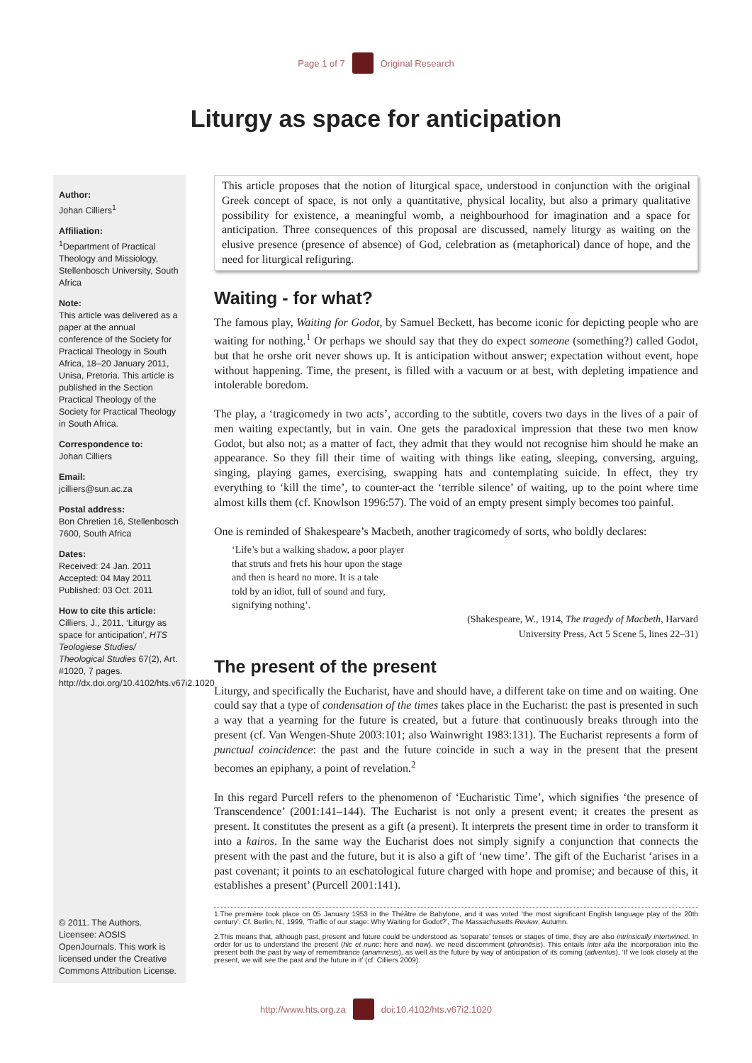Page 1 of 7 Original Research
Liturgy as space for anticipation
Author:
Johan Cilliers<sup>1</sup>
Affiliation:
<sup>1</sup> Department of Practical Theology and Missiology, Stellenbosch University, South Africa
Note:
This article was delivered as a paper at the annual conference of the Society for Practical Theology in South Africa, 18–20 January 2011, Unisa, Pretoria. This article is published in the Section Practical Theology of the Society for Practical Theology in South Africa.
Correspondence to:
Johan Cilliers
Email:
jcilliers@sun.ac.za
Postal address:
Bon Chretien 16, Stellenbosch 7600, South Africa
Dates:
Received: 24 Jan. 2011
Accepted: 04 May 2011
Published: 03 Oct. 2011
How to cite this article:
Cilliers, J., 2011, ‘Liturgy as space for anticipation’, HTS Teologiese Studies/ Theological Studies 67(2), Art. #1020, 7 pages. http://dx.doi.org/10.4102/hts.v67i2.1020
© 2011. The Authors. Licensee: AOSIS OpenJournals. This work is licensed under the Creative Commons Attribution License.
This article proposes that the notion of liturgical space, understood in conjunction with the original Greek concept of space, is not only a quantitative, physical locality, but also a primary qualitative possibility for existence, a meaningful womb, a neighbourhood for imagination and a space for anticipation. Three consequences of this proposal are discussed, namely liturgy as waiting on the elusive presence (presence of absence) of God, celebration as (metaphorical) dance of hope, and the need for liturgical refiguring.
Waiting - for what?
The famous play, Waiting for Godot, by Samuel Beckett, has become iconic for depicting people who are waiting for nothing.<sup>1</sup> Or perhaps we should say that they do expect someone (something?) called Godot, but that he orshe orit never shows up. It is anticipation without answer; expectation without event, hope without happening. Time, the present, is filled with a vacuum or at best, with depleting impatience and intolerable boredom.
The play, a ‘tragicomedy in two acts’, according to the subtitle, covers two days in the lives of a pair of men waiting expectantly, but in vain. One gets the paradoxical impression that these two men know Godot, but also not; as a matter of fact, they admit that they would not recognise him should he make an appearance. So they fill their time of waiting with things like eating, sleeping, conversing, arguing, singing, playing games, exercising, swapping hats and contemplating suicide. In effect, they try everything to ‘kill the time’, to counter-act the ‘terrible silence’ of waiting, up to the point where time almost kills them (cf. Knowlson 1996:57). The void of an empty present simply becomes too painful.
One is reminded of Shakespeare’s Macbeth, another tragicomedy of sorts, who boldly declares:
‘Life’s but a walking shadow, a poor player
that struts and frets his hour upon the stage
and then is heard no more. It is a tale
told by an idiot, full of sound and fury,
signifying nothing’.
(Shakespeare, W., 1914, The tragedy of Macbeth, Harvard
University Press, Act 5 Scene 5, lines 22–31)
The present of the present
Liturgy, and specifically the Eucharist, have and should have, a different take on time and on waiting. One could say that a type of condensation of the times takes place in the Eucharist: the past is presented in such a way that a yearning for the future is created, but a future that continuously breaks through into the present (cf. Van Wengen-Shute 2003:101; also Wainwright 1983:131). The Eucharist represents a form of punctual coincidence: the past and the future coincide in such a way in the present that the present becomes an epiphany, a point of revelation.<sup>2</sup>
In this regard Purcell refers to the phenomenon of ‘Eucharistic Time’, which signifies ‘the presence of Transcendence’ (2001:141–144). The Eucharist is not only a present event; it creates the present as present. It constitutes the present as a gift (a present). It interprets the present time in order to transform it into a kairos. In the same way the Eucharist does not simply signify a conjunction that connects the present with the past and the future, but it is also a gift of ‘new time’. The gift of the Eucharist ‘arises in a past covenant; it points to an eschatological future charged with hope and promise; and because of this, it establishes a present’ (Purcell 2001:141).
1.The première took place on 05 January 1953 in the Théâtre de Babylone, and it was voted ‘the most significant English language play of the 20th century’. Cf. Berlin, N., 1999, ‘Traffic of our stage: Why Waiting for Godot?’, The Massachusetts Review, Autumn.
2.This means that, although past, present and future could be understood as ‘separate’ tenses or stages of time, they are also intrinsically intertwined. In order for us to understand the present (hic et nunc; here and now), we need discernment (phronēsis). This entails inter alia the incorporation into the present both the past by way of remembrance (anamnesis), as well as the future by way of anticipation of its coming (adventus). ‘If we look closely at the present, we will see the past and the future in it’ (cf. Cilliers 2009).
http://www.hts.org.za doi:10.4102/hts.v67i2.1020